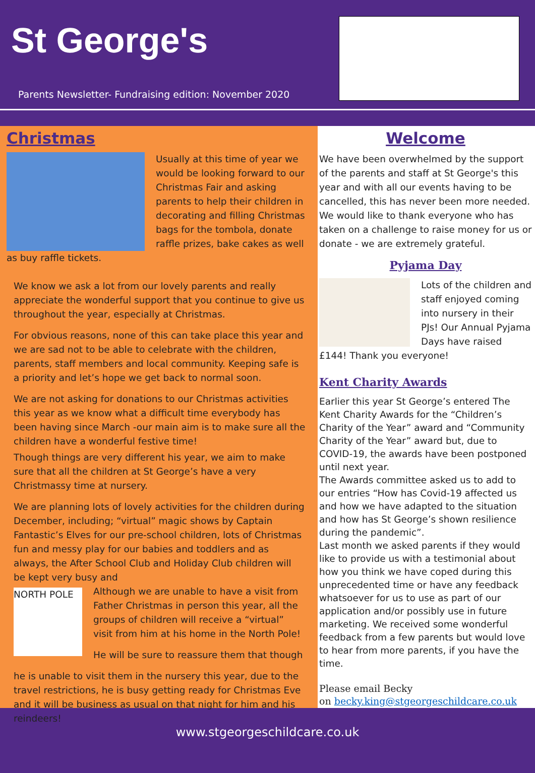St George's
Parents Newsletter- Fundraising edition: November 2020
Christmas
Usually at this time of year we would be looking forward to our Christmas Fair and asking parents to help their children in decorating and filling Christmas bags for the tombola, donate raffle prizes, bake cakes as well as buy raffle tickets.
We know we ask a lot from our lovely parents and really appreciate the wonderful support that you continue to give us throughout the year, especially at Christmas.
For obvious reasons, none of this can take place this year and we are sad not to be able to celebrate with the children, parents, staff members and local community. Keeping safe is a priority and let’s hope we get back to normal soon.
We are not asking for donations to our Christmas activities this year as we know what a difficult time everybody has been having since March -our main aim is to make sure all the children have a wonderful festive time!
Though things are very different his year, we aim to make sure that all the children at St George’s have a very Christmassy time at nursery.
We are planning lots of lovely activities for the children during December, including; “virtual” magic shows by Captain Fantastic’s Elves for our pre-school children, lots of Christmas fun and messy play for our babies and toddlers and as always, the After School Club and Holiday Club children will be kept very busy and
NORTH POLE
Although we are unable to have a visit from Father Christmas in person this year, all the groups of children will receive a “virtual” visit from him at his home in the North Pole!
He will be sure to reassure them that though
he is unable to visit them in the nursery this year, due to the travel restrictions, he is busy getting ready for Christmas Eve and it will be business as usual on that night for him and his reindeers!
Welcome
We have been overwhelmed by the support of the parents and staff at St George's this year and with all our events having to be cancelled, this has never been more needed. We would like to thank everyone who has taken on a challenge to raise money for us or donate - we are extremely grateful.
Pyjama Day
Lots of the children and staff enjoyed coming into nursery in their PJs! Our Annual Pyjama Days have raised £144! Thank you everyone!
Kent Charity Awards
Earlier this year St George’s entered The Kent Charity Awards for the “Children’s Charity of the Year” award and “Community Charity of the Year” award but, due to COVID-19, the awards have been postponed until next year.
The Awards committee asked us to add to our entries “How has Covid-19 affected us and how we have adapted to the situation and how has St George’s shown resilience during the pandemic”.
Last month we asked parents if they would like to provide us with a testimonial about how you think we have coped during this unprecedented time or have any feedback whatsoever for us to use as part of our application and/or possibly use in future marketing. We received some wonderful feedback from a few parents but would love to hear from more parents, if you have the time.
Please email Becky
on becky.king@stgeorgeschildcare.co.uk
www.stgeorgeschildcare.co.uk